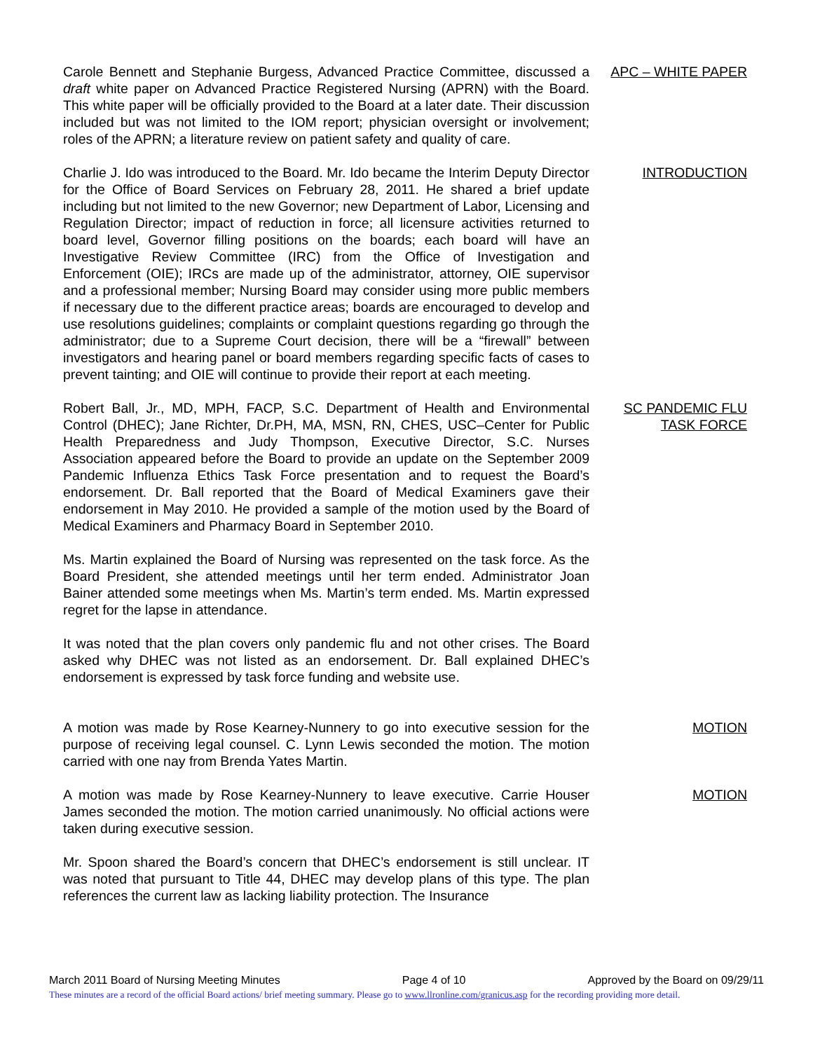Carole Bennett and Stephanie Burgess, Advanced Practice Committee, discussed a draft white paper on Advanced Practice Registered Nursing (APRN) with the Board. This white paper will be officially provided to the Board at a later date. Their discussion included but was not limited to the IOM report; physician oversight or involvement; roles of the APRN; a literature review on patient safety and quality of care.
APC – WHITE PAPER
Charlie J. Ido was introduced to the Board. Mr. Ido became the Interim Deputy Director for the Office of Board Services on February 28, 2011. He shared a brief update including but not limited to the new Governor; new Department of Labor, Licensing and Regulation Director; impact of reduction in force; all licensure activities returned to board level, Governor filling positions on the boards; each board will have an Investigative Review Committee (IRC) from the Office of Investigation and Enforcement (OIE); IRCs are made up of the administrator, attorney, OIE supervisor and a professional member; Nursing Board may consider using more public members if necessary due to the different practice areas; boards are encouraged to develop and use resolutions guidelines; complaints or complaint questions regarding go through the administrator; due to a Supreme Court decision, there will be a “firewall” between investigators and hearing panel or board members regarding specific facts of cases to prevent tainting; and OIE will continue to provide their report at each meeting.
INTRODUCTION
Robert Ball, Jr., MD, MPH, FACP, S.C. Department of Health and Environmental Control (DHEC); Jane Richter, Dr.PH, MA, MSN, RN, CHES, USC–Center for Public Health Preparedness and Judy Thompson, Executive Director, S.C. Nurses Association appeared before the Board to provide an update on the September 2009 Pandemic Influenza Ethics Task Force presentation and to request the Board’s endorsement. Dr. Ball reported that the Board of Medical Examiners gave their endorsement in May 2010. He provided a sample of the motion used by the Board of Medical Examiners and Pharmacy Board in September 2010.
SC PANDEMIC FLU TASK FORCE
Ms. Martin explained the Board of Nursing was represented on the task force. As the Board President, she attended meetings until her term ended. Administrator Joan Bainer attended some meetings when Ms. Martin’s term ended. Ms. Martin expressed regret for the lapse in attendance.
It was noted that the plan covers only pandemic flu and not other crises. The Board asked why DHEC was not listed as an endorsement. Dr. Ball explained DHEC’s endorsement is expressed by task force funding and website use.
A motion was made by Rose Kearney-Nunnery to go into executive session for the purpose of receiving legal counsel. C. Lynn Lewis seconded the motion. The motion carried with one nay from Brenda Yates Martin.
MOTION
A motion was made by Rose Kearney-Nunnery to leave executive. Carrie Houser James seconded the motion. The motion carried unanimously. No official actions were taken during executive session.
MOTION
Mr. Spoon shared the Board’s concern that DHEC’s endorsement is still unclear. IT was noted that pursuant to Title 44, DHEC may develop plans of this type. The plan references the current law as lacking liability protection. The Insurance
March 2011 Board of Nursing Meeting Minutes Page 4 of 10 Approved by the Board on 09/29/11
These minutes are a record of the official Board actions/ brief meeting summary. Please go to www.llronline.com/granicus.asp for the recording providing more detail.